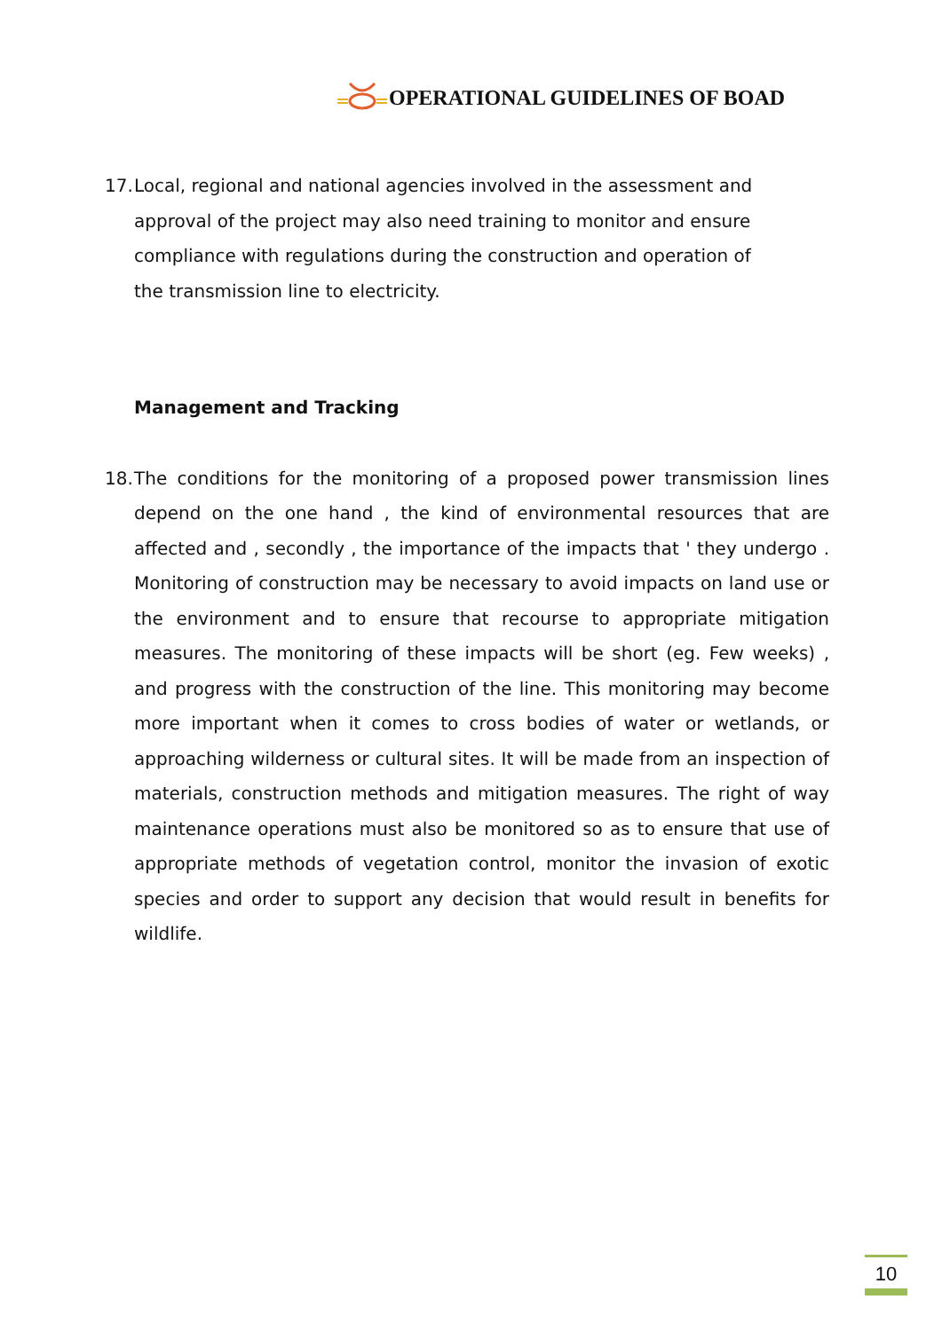OPERATIONAL GUIDELINES OF BOAD
17.
Local, regional and national agencies involved in the assessment and approval of the project may also need training to monitor and ensure compliance with regulations during the construction and operation of the transmission line to electricity.
Management and Tracking
18.
The conditions for the monitoring of a proposed power transmission lines depend on the one hand , the kind of environmental resources that are affected and , secondly , the importance of the impacts that ' they undergo . Monitoring of construction may be necessary to avoid impacts on land use or the environment and to ensure that recourse to appropriate mitigation measures. The monitoring of these impacts will be short (eg. Few weeks) , and progress with the construction of the line. This monitoring may become more important when it comes to cross bodies of water or wetlands, or approaching wilderness or cultural sites. It will be made from an inspection of materials, construction methods and mitigation measures. The right of way maintenance operations must also be monitored so as to ensure that use of appropriate methods of vegetation control, monitor the invasion of exotic species and order to support any decision that would result in benefits for wildlife.
10